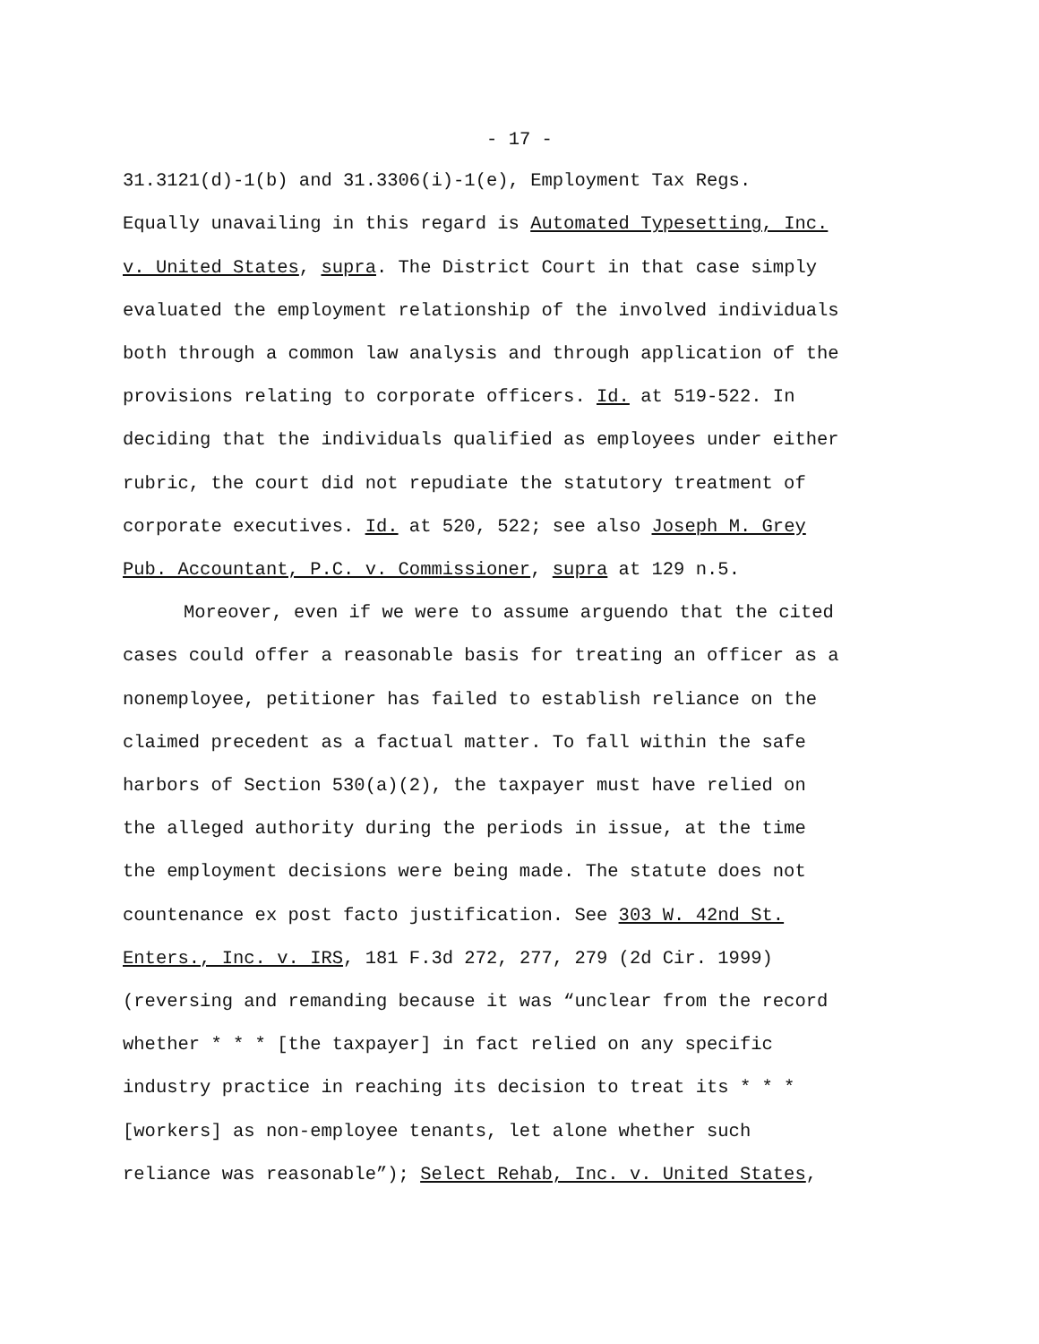- 17 -
31.3121(d)-1(b) and 31.3306(i)-1(e), Employment Tax Regs.
Equally unavailing in this regard is Automated Typesetting, Inc.
v. United States, supra. The District Court in that case simply
evaluated the employment relationship of the involved individuals
both through a common law analysis and through application of the
provisions relating to corporate officers. Id. at 519-522. In
deciding that the individuals qualified as employees under either
rubric, the court did not repudiate the statutory treatment of
corporate executives. Id. at 520, 522; see also Joseph M. Grey
Pub. Accountant, P.C. v. Commissioner, supra at 129 n.5.
Moreover, even if we were to assume arguendo that the cited
cases could offer a reasonable basis for treating an officer as a
nonemployee, petitioner has failed to establish reliance on the
claimed precedent as a factual matter. To fall within the safe
harbors of Section 530(a)(2), the taxpayer must have relied on
the alleged authority during the periods in issue, at the time
the employment decisions were being made. The statute does not
countenance ex post facto justification. See 303 W. 42nd St.
Enters., Inc. v. IRS, 181 F.3d 272, 277, 279 (2d Cir. 1999)
(reversing and remanding because it was “unclear from the record
whether * * * [the taxpayer] in fact relied on any specific
industry practice in reaching its decision to treat its * * *
[workers] as non-employee tenants, let alone whether such
reliance was reasonable”); Select Rehab, Inc. v. United States,